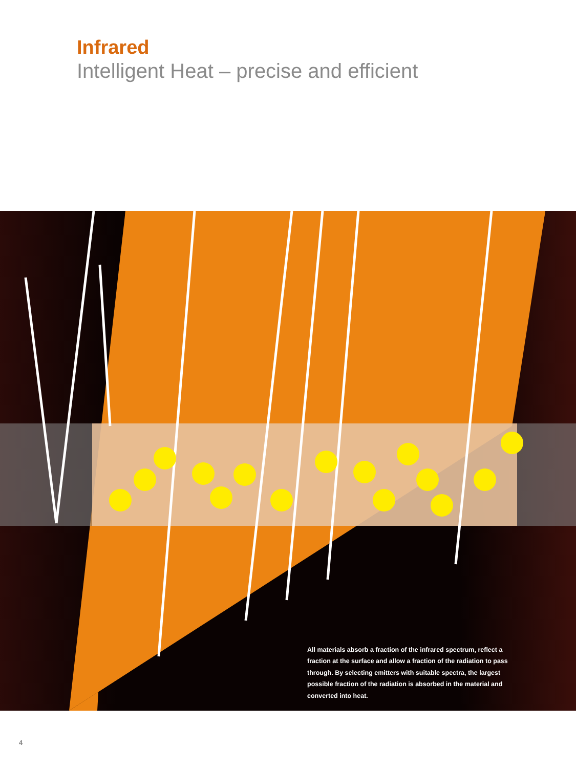Infrared
Intelligent Heat – precise and efficient
All materials absorb a fraction of the infrared spectrum, reflect a fraction at the surface and allow a fraction of the radiation to pass through. By selecting emitters with suitable spectra, the largest possible fraction of the radiation is absorbed in the material and converted into heat.
4